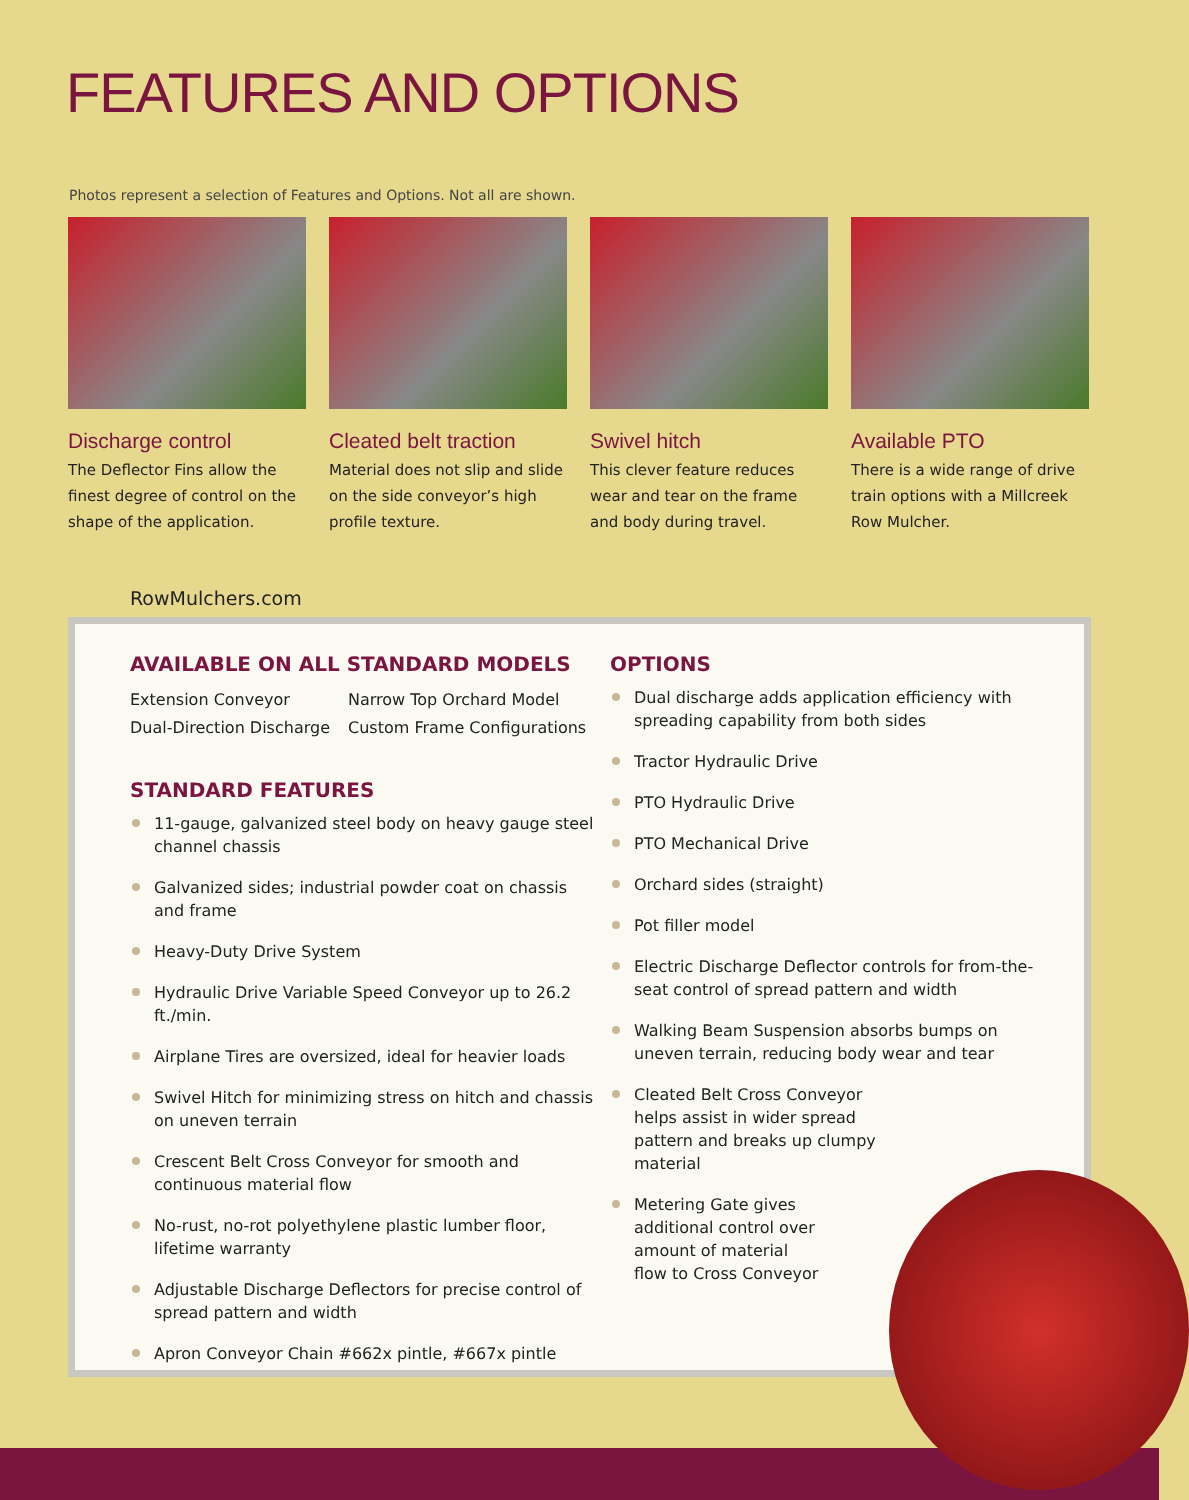FEATURES AND OPTIONS
Photos represent a selection of Features and Options. Not all are shown.
Discharge control
The Deflector Fins allow the finest degree of control on the shape of the application.
Cleated belt traction
Material does not slip and slide on the side conveyor’s high profile texture.
Swivel hitch
This clever feature reduces wear and tear on the frame and body during travel.
Available PTO
There is a wide range of drive train options with a Millcreek Row Mulcher.
RowMulchers.com
AVAILABLE ON ALL STANDARD MODELS
Extension Conveyor
Dual-Direction Discharge
Narrow Top Orchard Model
Custom Frame Configurations
STANDARD FEATURES
11-gauge, galvanized steel body on heavy gauge steel channel chassis
Galvanized sides; industrial powder coat on chassis and frame
Heavy-Duty Drive System
Hydraulic Drive Variable Speed Conveyor up to 26.2 ft./min.
Airplane Tires are oversized, ideal for heavier loads
Swivel Hitch for minimizing stress on hitch and chassis on uneven terrain
Crescent Belt Cross Conveyor for smooth and continuous material flow
No-rust, no-rot polyethylene plastic lumber floor, lifetime warranty
Adjustable Discharge Deflectors for precise control of spread pattern and width
Apron Conveyor Chain #662x pintle, #667x pintle
OPTIONS
Dual discharge adds application efficiency with spreading capability from both sides
Tractor Hydraulic Drive
PTO Hydraulic Drive
PTO Mechanical Drive
Orchard sides (straight)
Pot filler model
Electric Discharge Deflector controls for from-the-seat control of spread pattern and width
Walking Beam Suspension absorbs bumps on uneven terrain, reducing body wear and tear
Cleated Belt Cross Conveyor helps assist in wider spread pattern and breaks up clumpy material
Metering Gate gives additional control over amount of material flow to Cross Conveyor